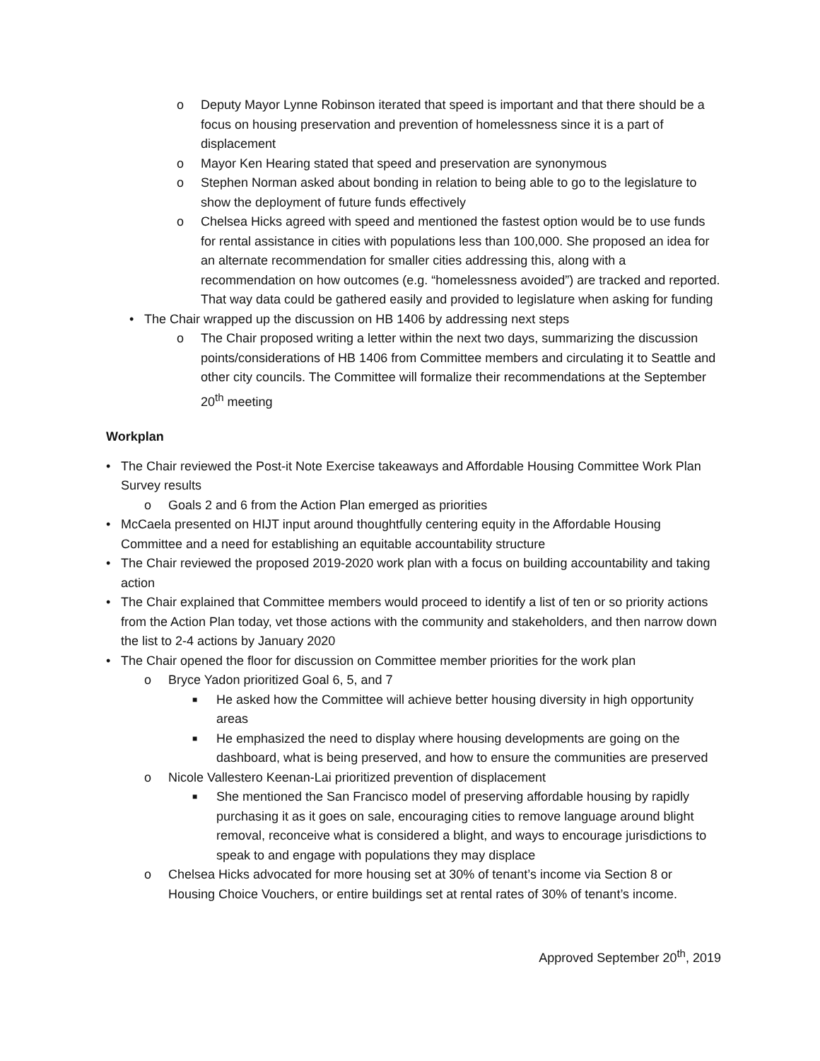o Deputy Mayor Lynne Robinson iterated that speed is important and that there should be a focus on housing preservation and prevention of homelessness since it is a part of displacement
o Mayor Ken Hearing stated that speed and preservation are synonymous
o Stephen Norman asked about bonding in relation to being able to go to the legislature to show the deployment of future funds effectively
o Chelsea Hicks agreed with speed and mentioned the fastest option would be to use funds for rental assistance in cities with populations less than 100,000. She proposed an idea for an alternate recommendation for smaller cities addressing this, along with a recommendation on how outcomes (e.g. “homelessness avoided”) are tracked and reported. That way data could be gathered easily and provided to legislature when asking for funding
• The Chair wrapped up the discussion on HB 1406 by addressing next steps
o The Chair proposed writing a letter within the next two days, summarizing the discussion points/considerations of HB 1406 from Committee members and circulating it to Seattle and other city councils. The Committee will formalize their recommendations at the September 20<sup>th</sup> meeting
Workplan
• The Chair reviewed the Post-it Note Exercise takeaways and Affordable Housing Committee Work Plan Survey results
o Goals 2 and 6 from the Action Plan emerged as priorities
• McCaela presented on HIJT input around thoughtfully centering equity in the Affordable Housing Committee and a need for establishing an equitable accountability structure
• The Chair reviewed the proposed 2019-2020 work plan with a focus on building accountability and taking action
• The Chair explained that Committee members would proceed to identify a list of ten or so priority actions from the Action Plan today, vet those actions with the community and stakeholders, and then narrow down the list to 2-4 actions by January 2020
• The Chair opened the floor for discussion on Committee member priorities for the work plan
o Bryce Yadon prioritized Goal 6, 5, and 7
■ He asked how the Committee will achieve better housing diversity in high opportunity areas
■ He emphasized the need to display where housing developments are going on the dashboard, what is being preserved, and how to ensure the communities are preserved
o Nicole Vallestero Keenan-Lai prioritized prevention of displacement
■ She mentioned the San Francisco model of preserving affordable housing by rapidly purchasing it as it goes on sale, encouraging cities to remove language around blight removal, reconceive what is considered a blight, and ways to encourage jurisdictions to speak to and engage with populations they may displace
o Chelsea Hicks advocated for more housing set at 30% of tenant’s income via Section 8 or Housing Choice Vouchers, or entire buildings set at rental rates of 30% of tenant’s income.
Approved September 20<sup>th</sup>, 2019